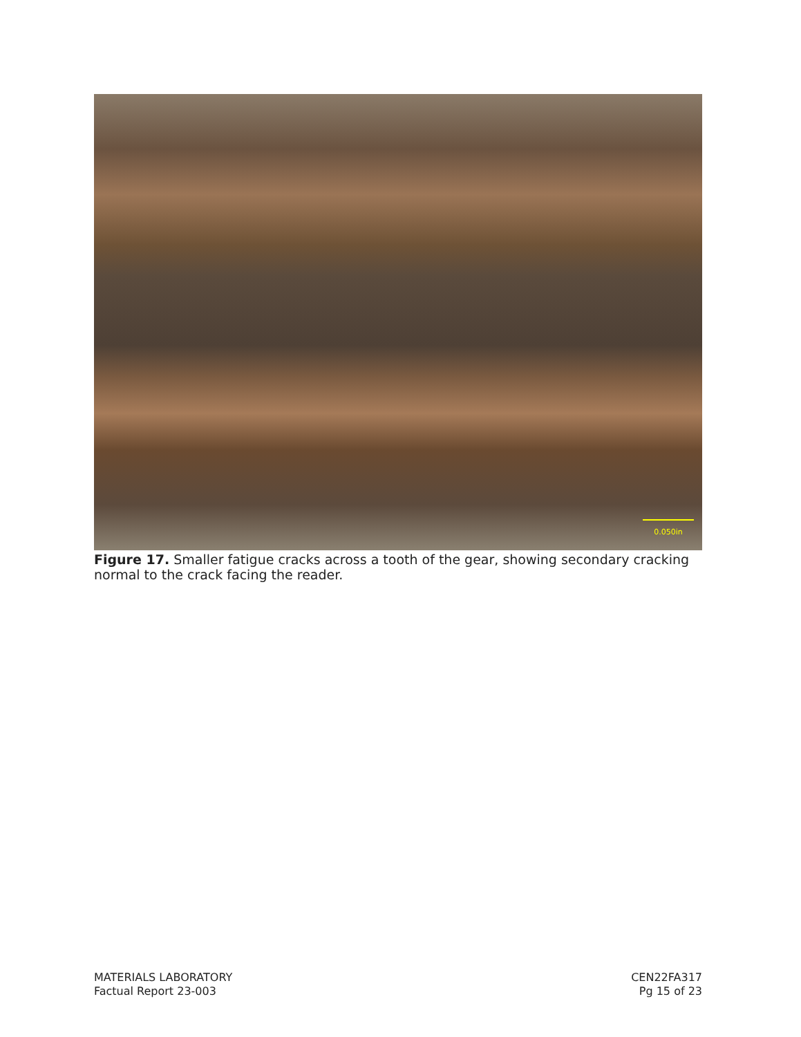0.050in
Figure 17. Smaller fatigue cracks across a tooth of the gear, showing secondary cracking normal to the crack facing the reader.
MATERIALS LABORATORY
Factual Report 23-003
CEN22FA317
Pg 15 of 23